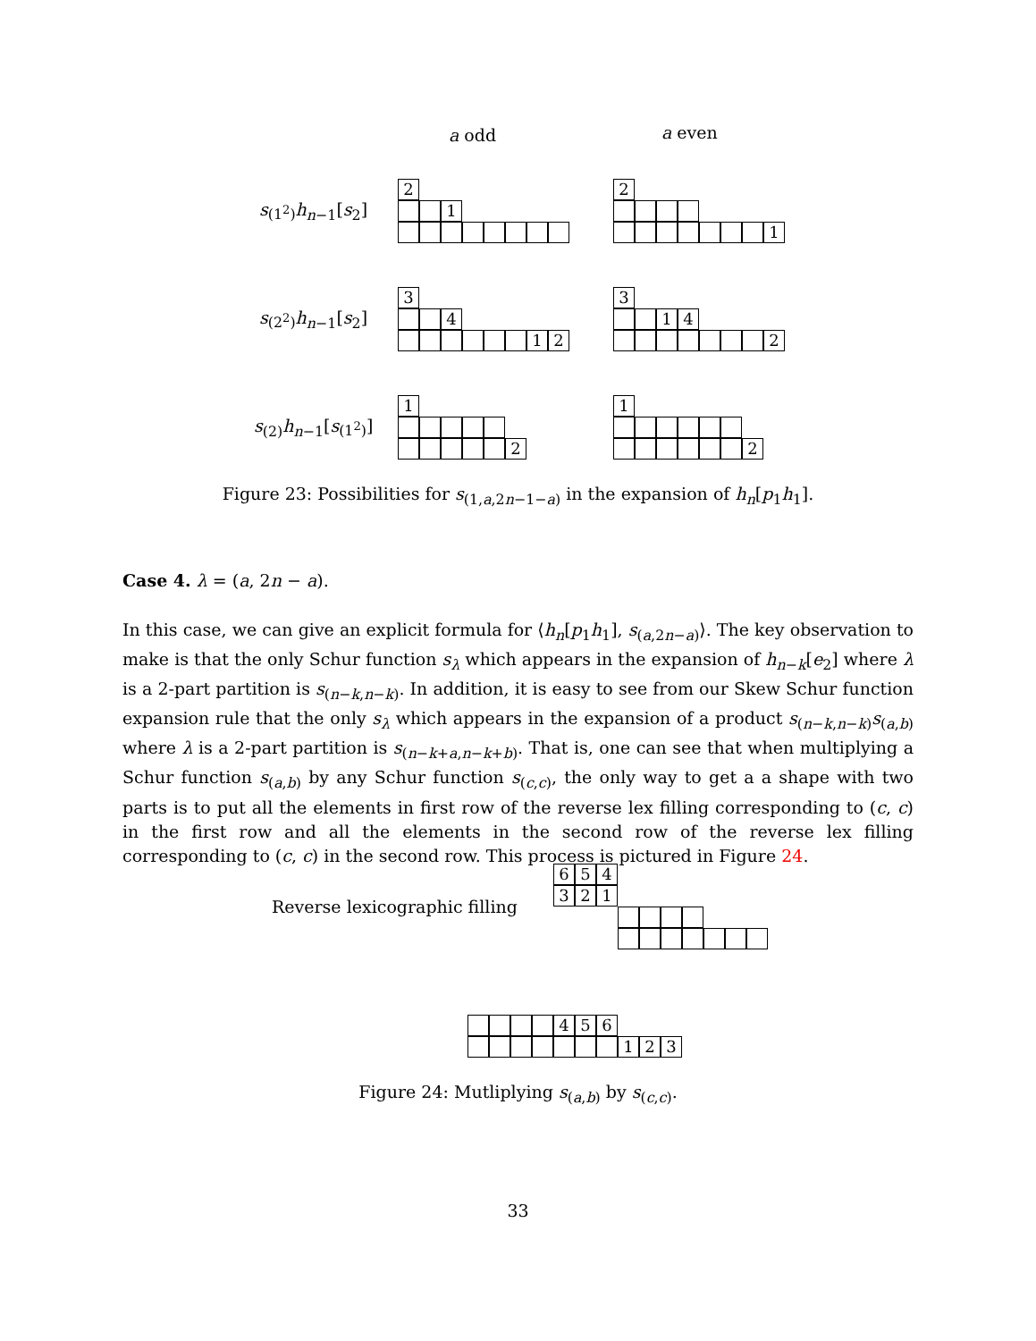a odd a even
s<sub>(1<sup>2</sup>)</sub>h<sub>n−1</sub>[s<sub>2</sub>]
2
1
2
1
s<sub>(2<sup>2</sup>)</sub>h<sub>n−1</sub>[s<sub>2</sub>]
3
4
1 2
3
1 4
2
s<sub>(2)</sub>h<sub>n−1</sub>[s<sub>(1<sup>2</sup>)</sub>]
1
2
1
2
Figure 23: Possibilities for s<sub>(1,a,2n−1−a)</sub> in the expansion of h<sub>n</sub>[p<sub>1</sub>h<sub>1</sub>].
Case 4. λ = (a, 2n − a).
In this case, we can give an explicit formula for ⟨h<sub>n</sub>[p<sub>1</sub>h<sub>1</sub>], s<sub>(a,2n−a)</sub>⟩. The key observation to make is that the only Schur function s<sub>λ</sub> which appears in the expansion of h<sub>n−k</sub>[e<sub>2</sub>] where λ is a 2-part partition is s<sub>(n−k,n−k)</sub>. In addition, it is easy to see from our Skew Schur function expansion rule that the only s<sub>λ</sub> which appears in the expansion of a product s<sub>(n−k,n−k)</sub>s<sub>(a,b)</sub> where λ is a 2-part partition is s<sub>(n−k+a,n−k+b)</sub>. That is, one can see that when multiplying a Schur function s<sub>(a,b)</sub> by any Schur function s<sub>(c,c)</sub>, the only way to get a a shape with two parts is to put all the elements in first row of the reverse lex filling corresponding to (c, c) in the first row and all the elements in the second row of the reverse lex filling corresponding to (c, c) in the second row. This process is pictured in Figure 24.
Reverse lexicographic filling
6 5 4
3 2 1
4 5 6
1 2 3
Figure 24: Mutliplying s<sub>(a,b)</sub> by s<sub>(c,c)</sub>.
33